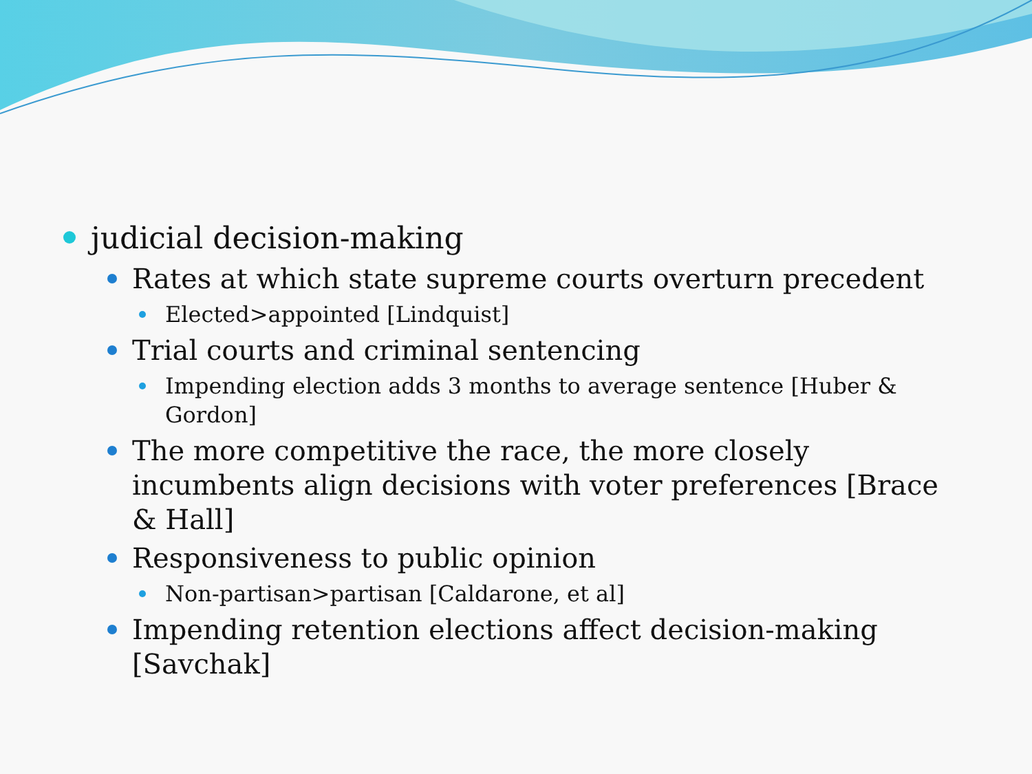judicial decision-making
Rates at which state supreme courts overturn precedent
Elected>appointed [Lindquist]
Trial courts and criminal sentencing
Impending election adds 3 months to average sentence [Huber & Gordon]
The more competitive the race, the more closely incumbents align decisions with voter preferences [Brace & Hall]
Responsiveness to public opinion
Non-partisan>partisan [Caldarone, et al]
Impending retention elections affect decision-making [Savchak]